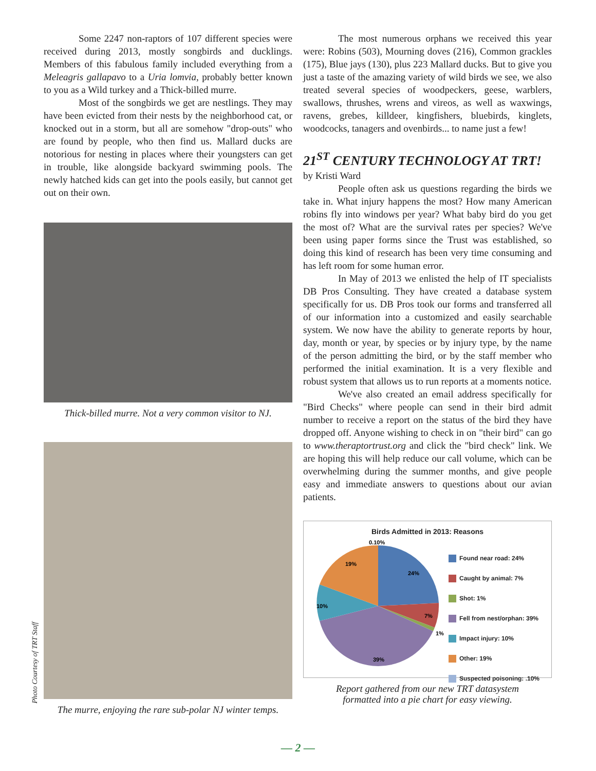Some 2247 non-raptors of 107 different species were received during 2013, mostly songbirds and ducklings. Members of this fabulous family included everything from a Meleagris gallapavo to a Uria lomvia, probably better known to you as a Wild turkey and a Thick-billed murre.
Most of the songbirds we get are nestlings. They may have been evicted from their nests by the neighborhood cat, or knocked out in a storm, but all are somehow "drop-outs" who are found by people, who then find us. Mallard ducks are notorious for nesting in places where their youngsters can get in trouble, like alongside backyard swimming pools. The newly hatched kids can get into the pools easily, but cannot get out on their own.
Thick-billed murre. Not a very common visitor to NJ.
The murre, enjoying the rare sub-polar NJ winter temps.
Photo Courtesy of TRT Staff
The most numerous orphans we received this year were: Robins (503), Mourning doves (216), Common grackles (175), Blue jays (130), plus 223 Mallard ducks. But to give you just a taste of the amazing variety of wild birds we see, we also treated several species of woodpeckers, geese, warblers, swallows, thrushes, wrens and vireos, as well as waxwings, ravens, grebes, killdeer, kingfishers, bluebirds, kinglets, woodcocks, tanagers and ovenbirds... to name just a few!
21<sup>ST</sup> CENTURY TECHNOLOGY AT TRT!
by Kristi Ward
People often ask us questions regarding the birds we take in. What injury happens the most? How many American robins fly into windows per year? What baby bird do you get the most of? What are the survival rates per species? We've been using paper forms since the Trust was established, so doing this kind of research has been very time consuming and has left room for some human error.
In May of 2013 we enlisted the help of IT specialists DB Pros Consulting. They have created a database system specifically for us. DB Pros took our forms and transferred all of our information into a customized and easily searchable system. We now have the ability to generate reports by hour, day, month or year, by species or by injury type, by the name of the person admitting the bird, or by the staff member who performed the initial examination. It is a very flexible and robust system that allows us to run reports at a moments notice.
We've also created an email address specifically for "Bird Checks" where people can send in their bird admit number to receive a report on the status of the bird they have dropped off. Anyone wishing to check in on "their bird" can go to www.theraptortrust.org and click the "bird check" link. We are hoping this will help reduce our call volume, which can be overwhelming during the summer months, and give people easy and immediate answers to questions about our avian patients.
Birds Admitted in 2013: Reasons
0.10%
24%
7%
1%
39%
10%
19%
Found near road: 24%
Caught by animal: 7%
Shot: 1%
Fell from nest/orphan: 39%
Impact injury: 10%
Other: 19%
Suspected poisoning: .10%
Report gathered from our new TRT datasystem
formatted into a pie chart for easy viewing.
— 2 —